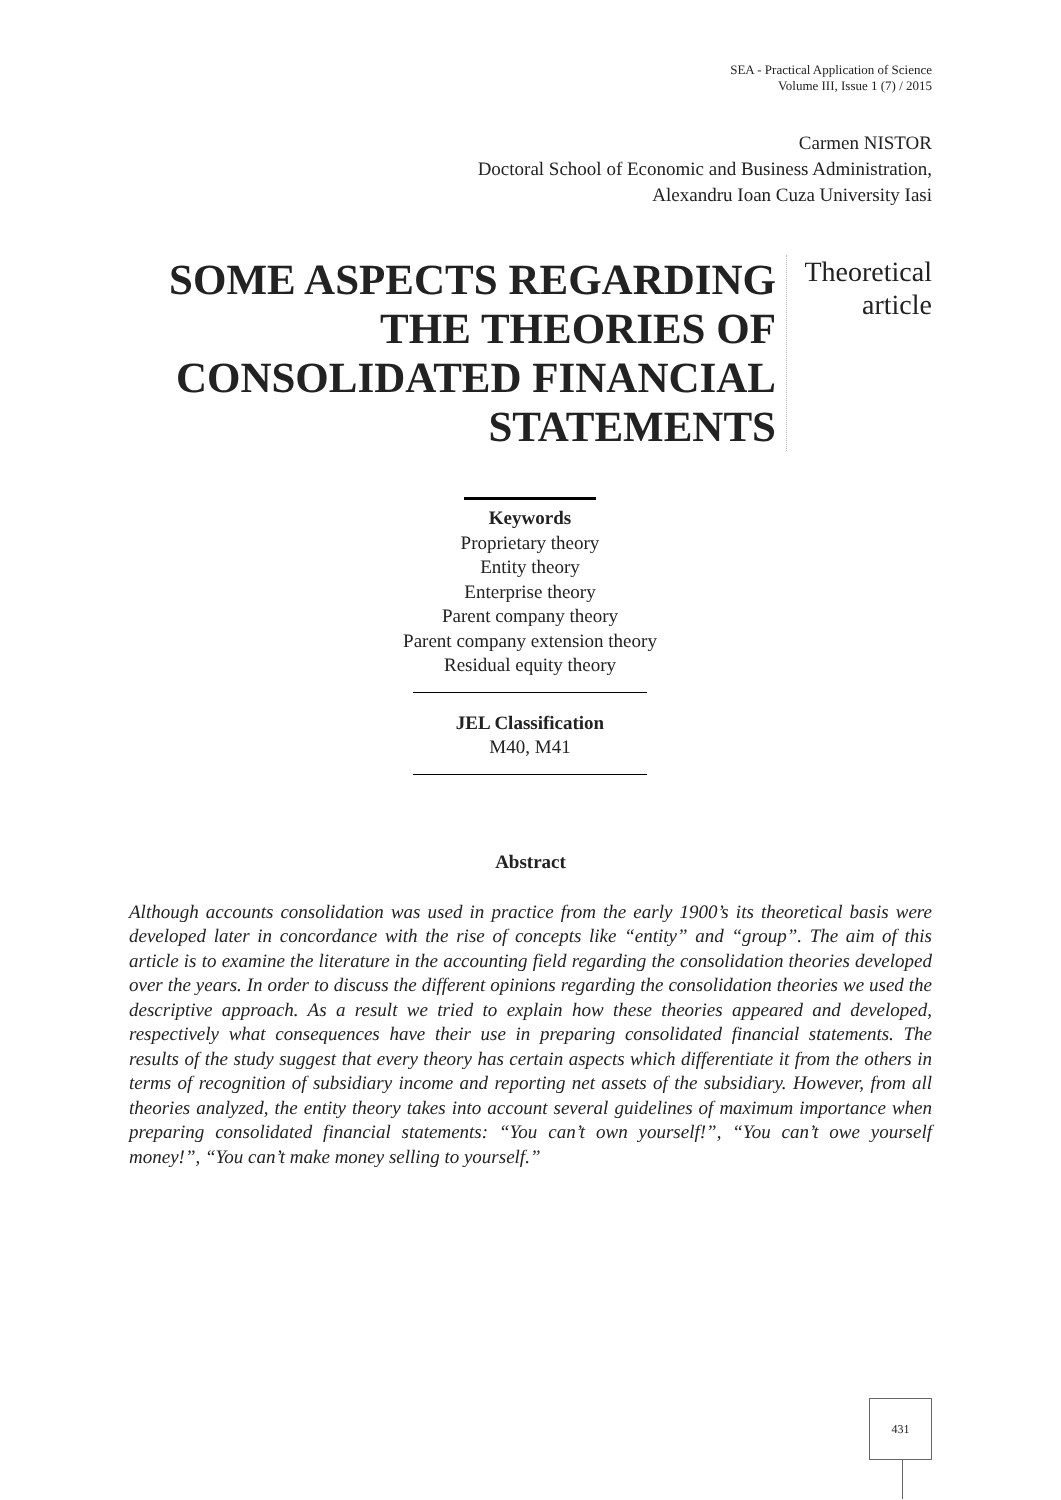SEA - Practical Application of Science
Volume III, Issue 1 (7) / 2015
Carmen NISTOR
Doctoral School of Economic and Business Administration,
Alexandru Ioan Cuza University Iasi
SOME ASPECTS REGARDING THE THEORIES OF CONSOLIDATED FINANCIAL STATEMENTS
Theoretical article
Keywords
Proprietary theory
Entity theory
Enterprise theory
Parent company theory
Parent company extension theory
Residual equity theory
JEL Classification
M40, M41
Abstract
Although accounts consolidation was used in practice from the early 1900’s its theoretical basis were developed later in concordance with the rise of concepts like “entity” and “group”. The aim of this article is to examine the literature in the accounting field regarding the consolidation theories developed over the years. In order to discuss the different opinions regarding the consolidation theories we used the descriptive approach. As a result we tried to explain how these theories appeared and developed, respectively what consequences have their use in preparing consolidated financial statements. The results of the study suggest that every theory has certain aspects which differentiate it from the others in terms of recognition of subsidiary income and reporting net assets of the subsidiary. However, from all theories analyzed, the entity theory takes into account several guidelines of maximum importance when preparing consolidated financial statements: “You can’t own yourself!”, “You can’t owe yourself money!”, “You can’t make money selling to yourself.”
431